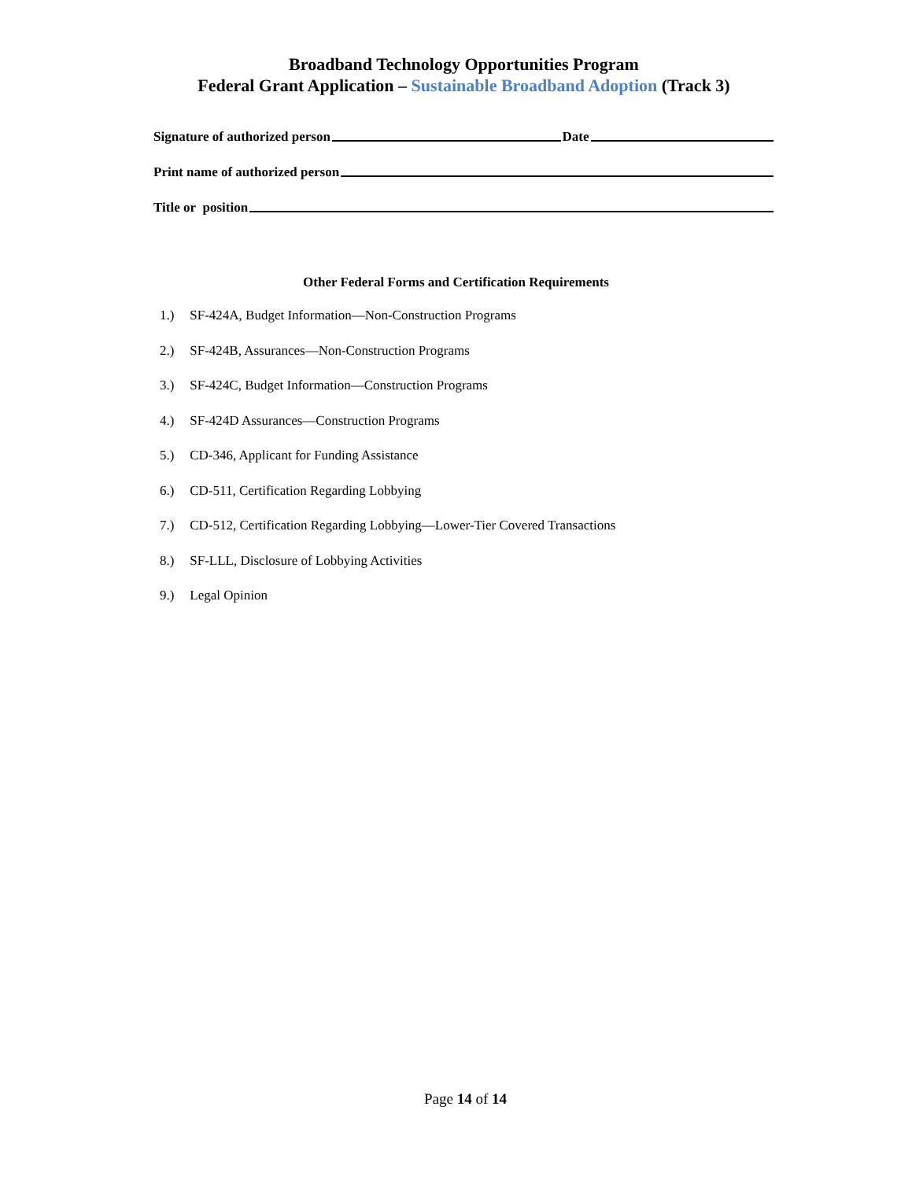Broadband Technology Opportunities Program
Federal Grant Application – Sustainable Broadband Adoption (Track 3)
Signature of authorized person Date
Print name of authorized person
Title or position
Other Federal Forms and Certification Requirements
1.) SF-424A, Budget Information—Non-Construction Programs
2.) SF-424B, Assurances—Non-Construction Programs
3.) SF-424C, Budget Information—Construction Programs
4.) SF-424D Assurances—Construction Programs
5.) CD-346, Applicant for Funding Assistance
6.) CD-511, Certification Regarding Lobbying
7.) CD-512, Certification Regarding Lobbying—Lower-Tier Covered Transactions
8.) SF-LLL, Disclosure of Lobbying Activities
9.) Legal Opinion
Page 14 of 14